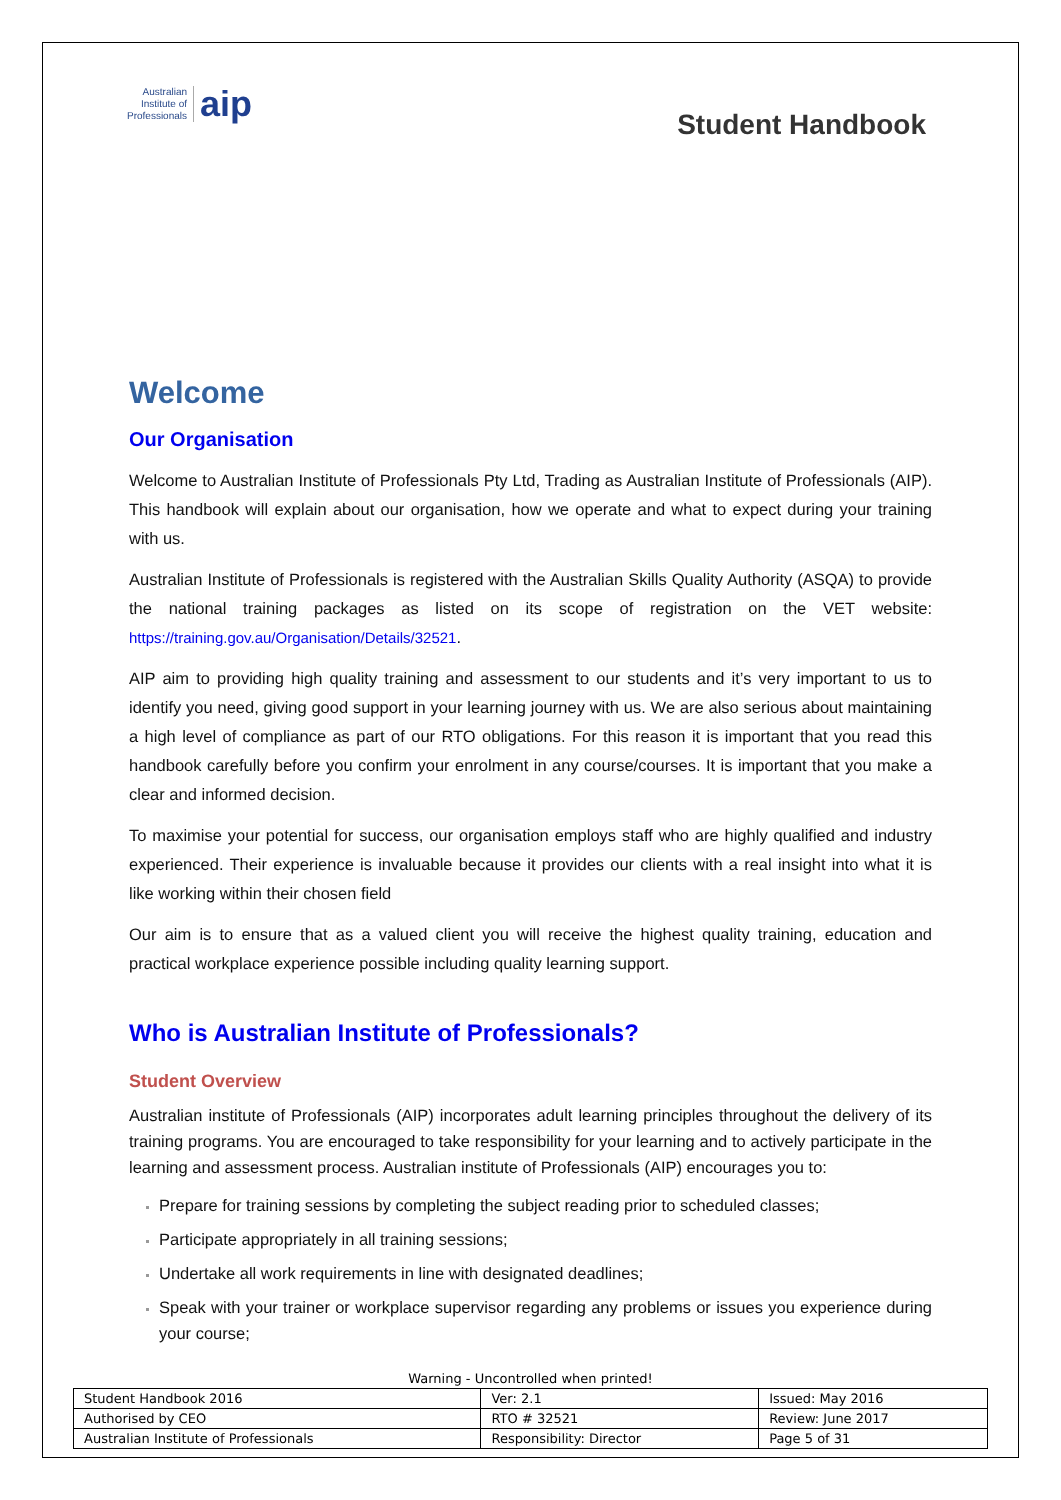Australian
Institute of
Professionals
aip
Student Handbook
Welcome
Our Organisation
Welcome to Australian Institute of Professionals Pty Ltd, Trading as Australian Institute of Professionals (AIP). This handbook will explain about our organisation, how we operate and what to expect during your training with us.
Australian Institute of Professionals is registered with the Australian Skills Quality Authority (ASQA) to provide the national training packages as listed on its scope of registration on the VET website: https://training.gov.au/Organisation/Details/32521.
AIP aim to providing high quality training and assessment to our students and it’s very important to us to identify you need, giving good support in your learning journey with us. We are also serious about maintaining a high level of compliance as part of our RTO obligations. For this reason it is important that you read this handbook carefully before you confirm your enrolment in any course/courses. It is important that you make a clear and informed decision.
To maximise your potential for success, our organisation employs staff who are highly qualified and industry experienced. Their experience is invaluable because it provides our clients with a real insight into what it is like working within their chosen field
Our aim is to ensure that as a valued client you will receive the highest quality training, education and practical workplace experience possible including quality learning support.
Who is Australian Institute of Professionals?
Student Overview
Australian institute of Professionals (AIP) incorporates adult learning principles throughout the delivery of its training programs. You are encouraged to take responsibility for your learning and to actively participate in the learning and assessment process. Australian institute of Professionals (AIP) encourages you to:
Prepare for training sessions by completing the subject reading prior to scheduled classes;
Participate appropriately in all training sessions;
Undertake all work requirements in line with designated deadlines;
Speak with your trainer or workplace supervisor regarding any problems or issues you experience during your course;
Warning - Uncontrolled when printed!
| Student Handbook 2016 | | Ver: 2.1 | Issued: May 2016 |
| Authorised by CEO | RTO # 32521 | | Review: June 2017 |
| Australian Institute of Professionals | Responsibility: Director | | Page 5 of 31 |